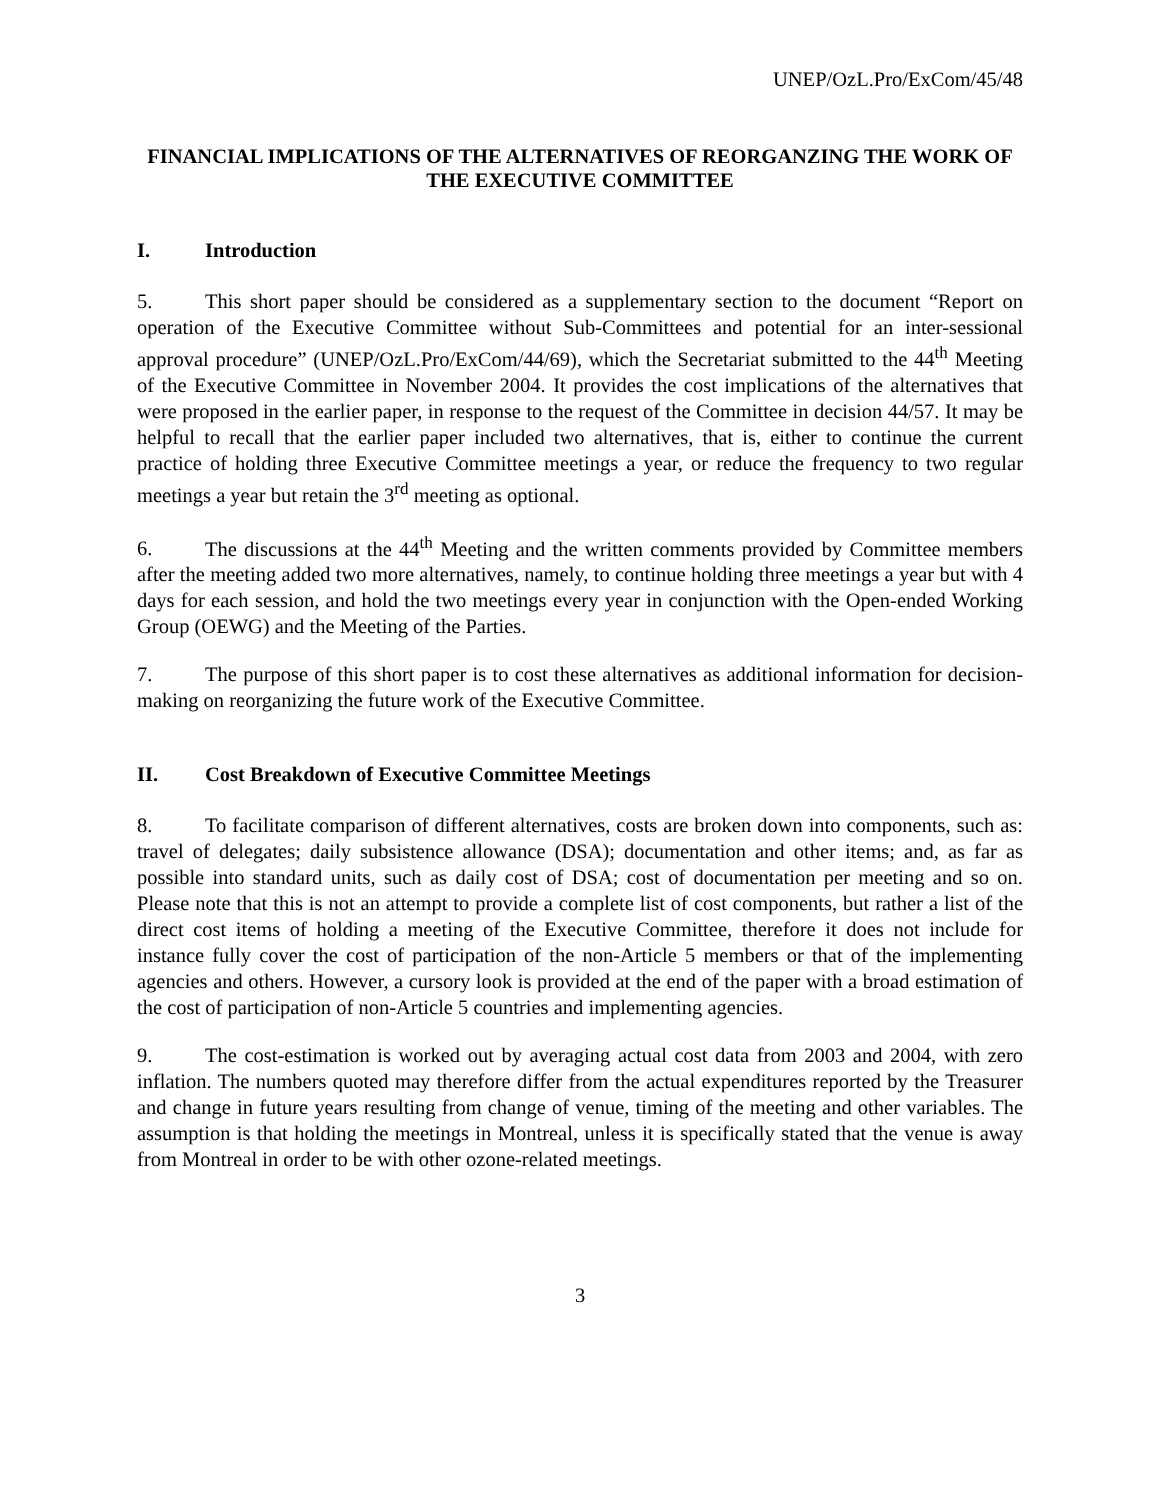UNEP/OzL.Pro/ExCom/45/48
FINANCIAL IMPLICATIONS OF THE ALTERNATIVES OF REORGANZING THE WORK OF THE EXECUTIVE COMMITTEE
I. Introduction
5. This short paper should be considered as a supplementary section to the document “Report on operation of the Executive Committee without Sub-Committees and potential for an inter-sessional approval procedure” (UNEP/OzL.Pro/ExCom/44/69), which the Secretariat submitted to the 44<sup>th</sup> Meeting of the Executive Committee in November 2004. It provides the cost implications of the alternatives that were proposed in the earlier paper, in response to the request of the Committee in decision 44/57. It may be helpful to recall that the earlier paper included two alternatives, that is, either to continue the current practice of holding three Executive Committee meetings a year, or reduce the frequency to two regular meetings a year but retain the 3<sup>rd</sup> meeting as optional.
6. The discussions at the 44<sup>th</sup> Meeting and the written comments provided by Committee members after the meeting added two more alternatives, namely, to continue holding three meetings a year but with 4 days for each session, and hold the two meetings every year in conjunction with the Open-ended Working Group (OEWG) and the Meeting of the Parties.
7. The purpose of this short paper is to cost these alternatives as additional information for decision-making on reorganizing the future work of the Executive Committee.
II. Cost Breakdown of Executive Committee Meetings
8. To facilitate comparison of different alternatives, costs are broken down into components, such as: travel of delegates; daily subsistence allowance (DSA); documentation and other items; and, as far as possible into standard units, such as daily cost of DSA; cost of documentation per meeting and so on. Please note that this is not an attempt to provide a complete list of cost components, but rather a list of the direct cost items of holding a meeting of the Executive Committee, therefore it does not include for instance fully cover the cost of participation of the non-Article 5 members or that of the implementing agencies and others. However, a cursory look is provided at the end of the paper with a broad estimation of the cost of participation of non-Article 5 countries and implementing agencies.
9. The cost-estimation is worked out by averaging actual cost data from 2003 and 2004, with zero inflation. The numbers quoted may therefore differ from the actual expenditures reported by the Treasurer and change in future years resulting from change of venue, timing of the meeting and other variables. The assumption is that holding the meetings in Montreal, unless it is specifically stated that the venue is away from Montreal in order to be with other ozone-related meetings.
3